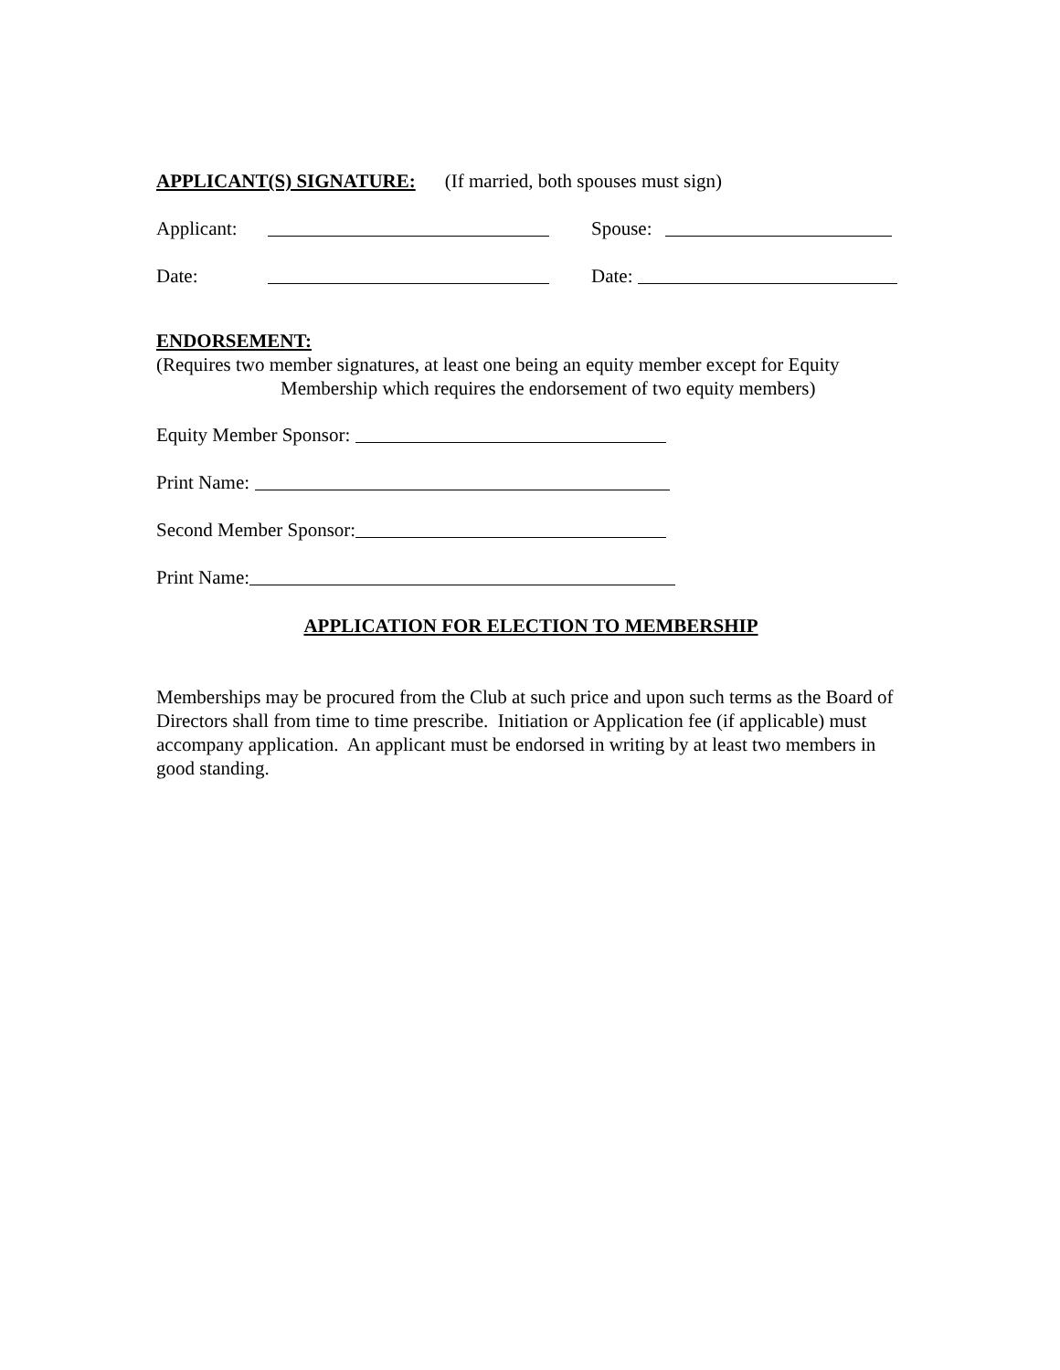APPLICANT(S) SIGNATURE: (If married, both spouses must sign)
Applicant: Spouse:
Date: Date:
ENDORSEMENT:
(Requires two member signatures, at least one being an equity member except for Equity
Membership which requires the endorsement of two equity members)
Equity Member Sponsor:
Print Name:
Second Member Sponsor:
Print Name:
APPLICATION FOR ELECTION TO MEMBERSHIP
Memberships may be procured from the Club at such price and upon such terms as the Board of Directors shall from time to time prescribe. Initiation or Application fee (if applicable) must accompany application. An applicant must be endorsed in writing by at least two members in good standing.